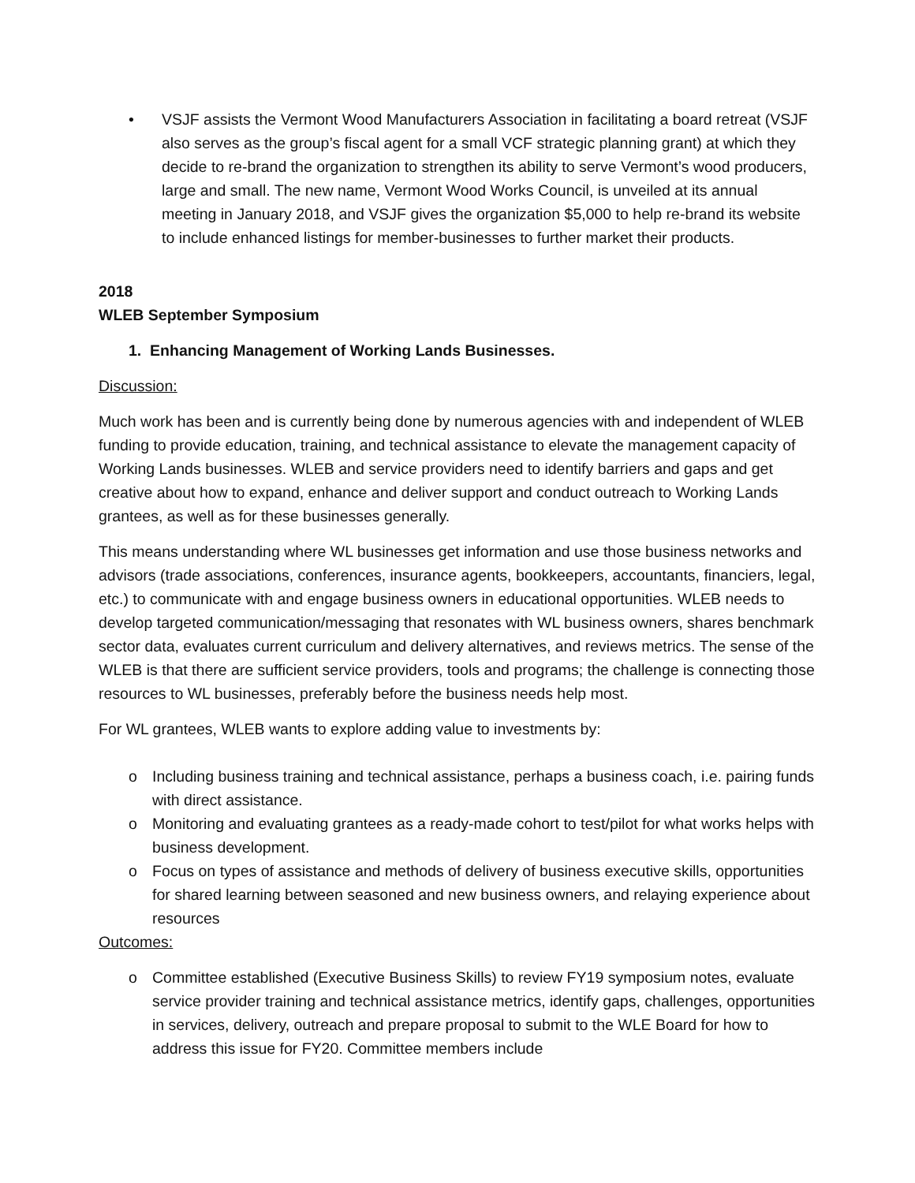• VSJF assists the Vermont Wood Manufacturers Association in facilitating a board retreat (VSJF also serves as the group’s fiscal agent for a small VCF strategic planning grant) at which they decide to re-brand the organization to strengthen its ability to serve Vermont’s wood producers, large and small. The new name, Vermont Wood Works Council, is unveiled at its annual meeting in January 2018, and VSJF gives the organization $5,000 to help re-brand its website to include enhanced listings for member-businesses to further market their products.
2018
WLEB September Symposium
1. Enhancing Management of Working Lands Businesses.
Discussion:
Much work has been and is currently being done by numerous agencies with and independent of WLEB funding to provide education, training, and technical assistance to elevate the management capacity of Working Lands businesses. WLEB and service providers need to identify barriers and gaps and get creative about how to expand, enhance and deliver support and conduct outreach to Working Lands grantees, as well as for these businesses generally.
This means understanding where WL businesses get information and use those business networks and advisors (trade associations, conferences, insurance agents, bookkeepers, accountants, financiers, legal, etc.) to communicate with and engage business owners in educational opportunities. WLEB needs to develop targeted communication/messaging that resonates with WL business owners, shares benchmark sector data, evaluates current curriculum and delivery alternatives, and reviews metrics. The sense of the WLEB is that there are sufficient service providers, tools and programs; the challenge is connecting those resources to WL businesses, preferably before the business needs help most.
For WL grantees, WLEB wants to explore adding value to investments by:
o Including business training and technical assistance, perhaps a business coach, i.e. pairing funds with direct assistance.
o Monitoring and evaluating grantees as a ready-made cohort to test/pilot for what works helps with business development.
o Focus on types of assistance and methods of delivery of business executive skills, opportunities for shared learning between seasoned and new business owners, and relaying experience about resources
Outcomes:
o Committee established (Executive Business Skills) to review FY19 symposium notes, evaluate service provider training and technical assistance metrics, identify gaps, challenges, opportunities in services, delivery, outreach and prepare proposal to submit to the WLE Board for how to address this issue for FY20. Committee members include